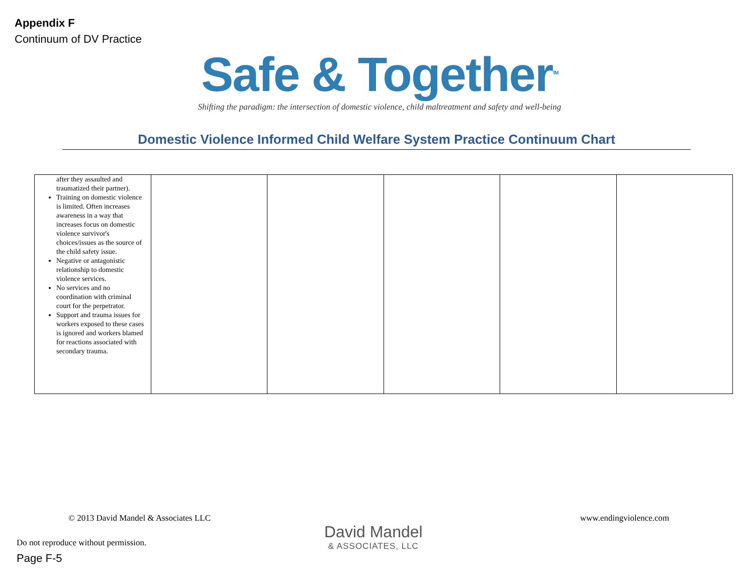Appendix F
Continuum of DV Practice
Safe & Together<sup>TM</sup>
Shifting the paradigm: the intersection of domestic violence, child maltreatment and safety and well-being
Domestic Violence Informed Child Welfare System Practice Continuum Chart
| after they assaulted and traumatized their partner). Training on domestic violence is limited. Often increases awareness in a way that increases focus on domestic violence survivor's choices/issues as the source of the child safety issue. Negative or antagonistic relationship to domestic violence services. No services and no coordination with criminal court for the perpetrator. Support and trauma issues for workers exposed to these cases is ignored and workers blamed for reactions associated with secondary trauma. | | | | | |
© 2013 David Mandel & Associates LLC
www.endingviolence.com
David Mandel
& ASSOCIATES, LLC
Do not reproduce without permission.
Page F-5